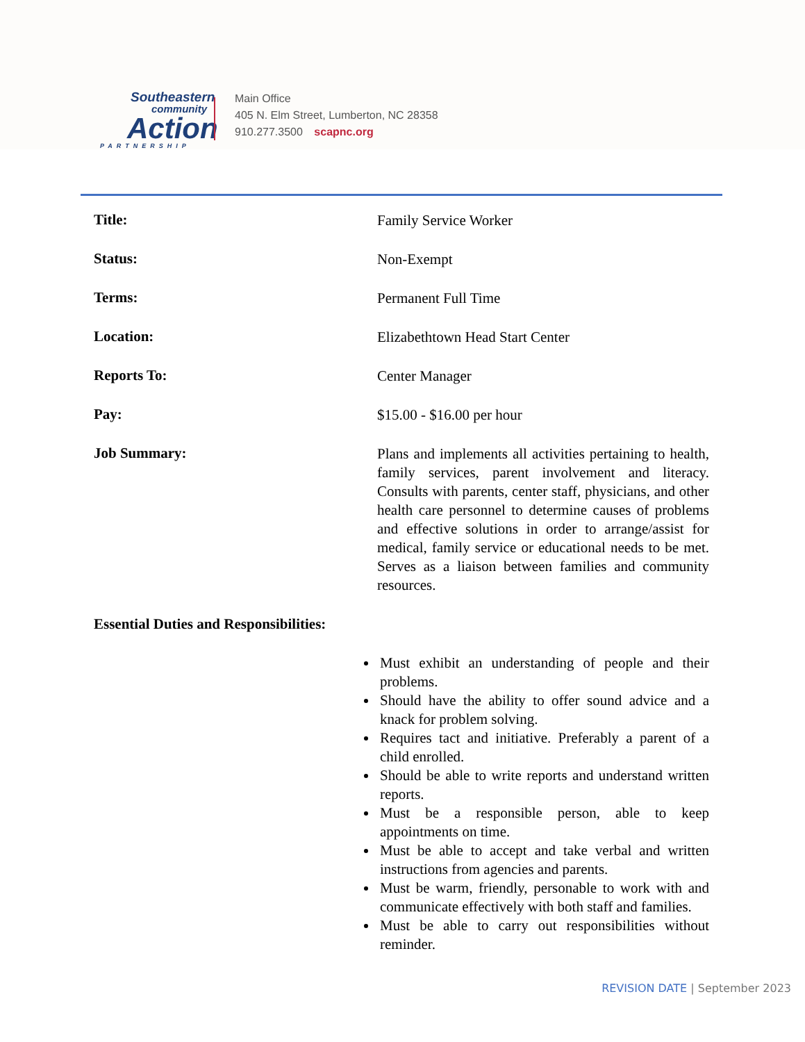Southeastern
community
Action
PARTNERSHIP
Main Office
405 N. Elm Street, Lumberton, NC 28358
910.277.3500 scapnc.org
Title:
Family Service Worker
Status:
Non-Exempt
Terms:
Permanent Full Time
Location:
Elizabethtown Head Start Center
Reports To:
Center Manager
Pay:
$15.00 - $16.00 per hour
Job Summary:
Plans and implements all activities pertaining to health, family services, parent involvement and literacy. Consults with parents, center staff, physicians, and other health care personnel to determine causes of problems and effective solutions in order to arrange/assist for medical, family service or educational needs to be met. Serves as a liaison between families and community resources.
Essential Duties and Responsibilities:
Must exhibit an understanding of people and their problems.
Should have the ability to offer sound advice and a knack for problem solving.
Requires tact and initiative. Preferably a parent of a child enrolled.
Should be able to write reports and understand written reports.
Must be a responsible person, able to keep appointments on time.
Must be able to accept and take verbal and written instructions from agencies and parents.
Must be warm, friendly, personable to work with and communicate effectively with both staff and families.
Must be able to carry out responsibilities without reminder.
REVISION DATE | September 2023